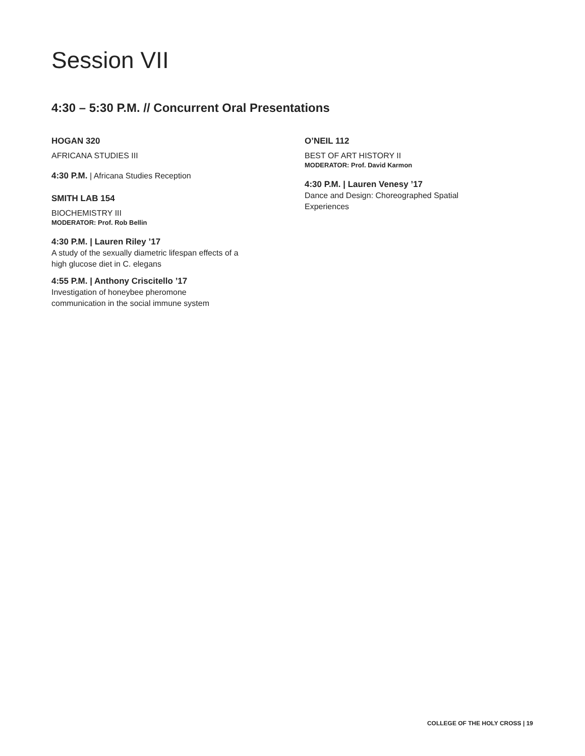Session VII
4:30 – 5:30 P.M. // Concurrent Oral Presentations
HOGAN 320
AFRICANA STUDIES III
4:30 P.M. | Africana Studies Reception
SMITH LAB 154
BIOCHEMISTRY III
MODERATOR: Prof. Rob Bellin
4:30 P.M. | Lauren Riley ’17
A study of the sexually diametric lifespan effects of a
high glucose diet in C. elegans
4:55 P.M. | Anthony Criscitello ’17
Investigation of honeybee pheromone
communication in the social immune system
O’NEIL 112
BEST OF ART HISTORY II
MODERATOR: Prof. David Karmon
4:30 P.M. | Lauren Venesy ’17
Dance and Design: Choreographed Spatial
Experiences
COLLEGE OF THE HOLY CROSS | 19